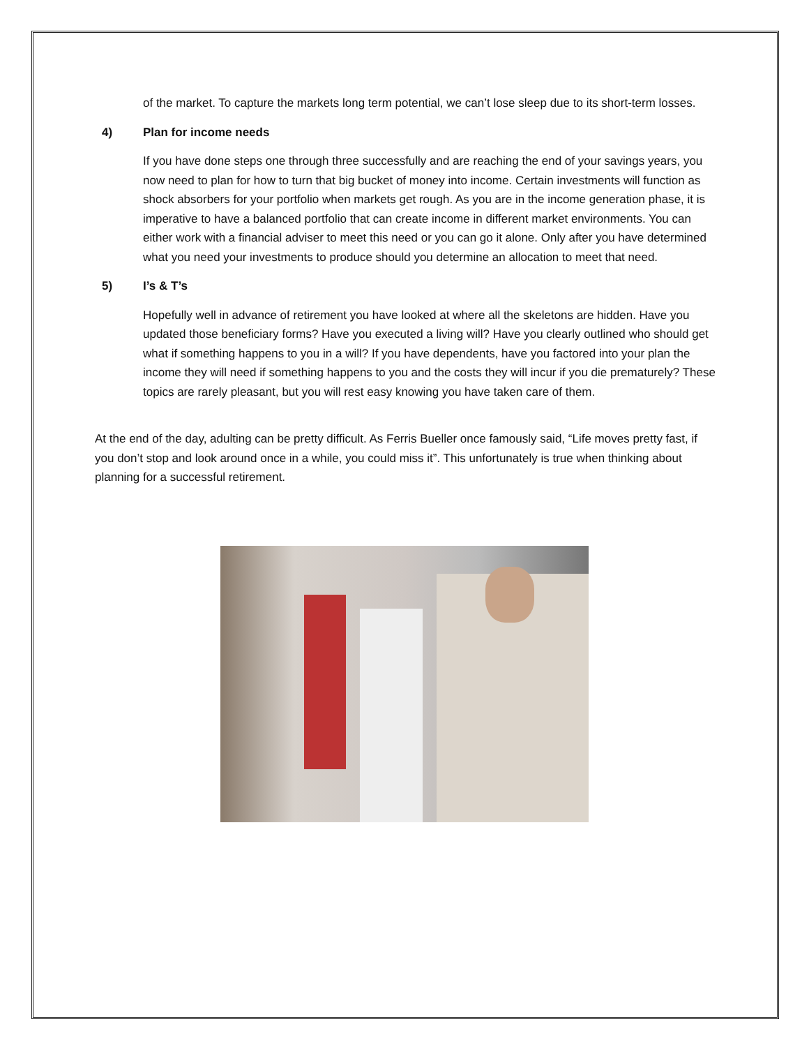of the market. To capture the markets long term potential, we can’t lose sleep due to its short-term losses.
4) Plan for income needs
If you have done steps one through three successfully and are reaching the end of your savings years, you now need to plan for how to turn that big bucket of money into income. Certain investments will function as shock absorbers for your portfolio when markets get rough. As you are in the income generation phase, it is imperative to have a balanced portfolio that can create income in different market environments. You can either work with a financial adviser to meet this need or you can go it alone. Only after you have determined what you need your investments to produce should you determine an allocation to meet that need.
5) I’s & T’s
Hopefully well in advance of retirement you have looked at where all the skeletons are hidden. Have you updated those beneficiary forms? Have you executed a living will? Have you clearly outlined who should get what if something happens to you in a will? If you have dependents, have you factored into your plan the income they will need if something happens to you and the costs they will incur if you die prematurely? These topics are rarely pleasant, but you will rest easy knowing you have taken care of them.
At the end of the day, adulting can be pretty difficult. As Ferris Bueller once famously said, “Life moves pretty fast, if you don’t stop and look around once in a while, you could miss it”. This unfortunately is true when thinking about planning for a successful retirement.